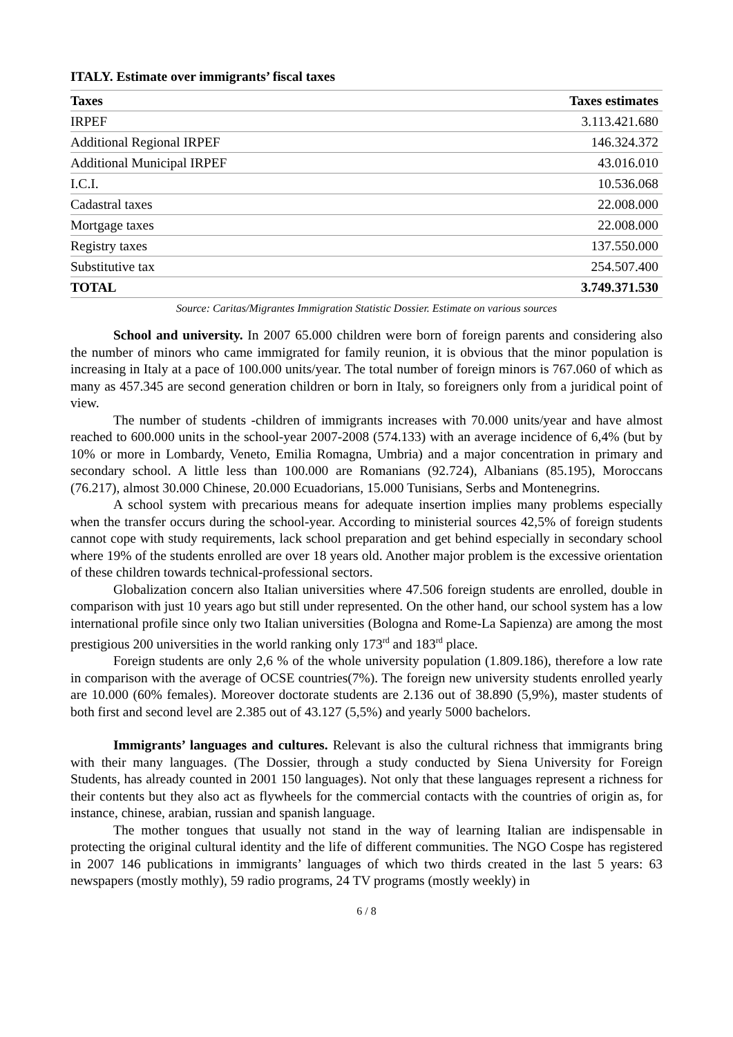ITALY. Estimate over immigrants’ fiscal taxes
| Taxes | Taxes estimates |
| --- | --- |
| IRPEF | 3.113.421.680 |
| Additional Regional IRPEF | 146.324.372 |
| Additional Municipal IRPEF | 43.016.010 |
| I.C.I. | 10.536.068 |
| Cadastral taxes | 22.008.000 |
| Mortgage taxes | 22.008.000 |
| Registry taxes | 137.550.000 |
| Substitutive tax | 254.507.400 |
| TOTAL | 3.749.371.530 |
Source: Caritas/Migrantes Immigration Statistic Dossier. Estimate on various sources
School and university. In 2007 65.000 children were born of foreign parents and considering also the number of minors who came immigrated for family reunion, it is obvious that the minor population is increasing in Italy at a pace of 100.000 units/year. The total number of foreign minors is 767.060 of which as many as 457.345 are second generation children or born in Italy, so foreigners only from a juridical point of view.
The number of students -children of immigrants increases with 70.000 units/year and have almost reached to 600.000 units in the school-year 2007-2008 (574.133) with an average incidence of 6,4% (but by 10% or more in Lombardy, Veneto, Emilia Romagna, Umbria) and a major concentration in primary and secondary school. A little less than 100.000 are Romanians (92.724), Albanians (85.195), Moroccans (76.217), almost 30.000 Chinese, 20.000 Ecuadorians, 15.000 Tunisians, Serbs and Montenegrins.
A school system with precarious means for adequate insertion implies many problems especially when the transfer occurs during the school-year. According to ministerial sources 42,5% of foreign students cannot cope with study requirements, lack school preparation and get behind especially in secondary school where 19% of the students enrolled are over 18 years old. Another major problem is the excessive orientation of these children towards technical-professional sectors.
Globalization concern also Italian universities where 47.506 foreign students are enrolled, double in comparison with just 10 years ago but still under represented. On the other hand, our school system has a low international profile since only two Italian universities (Bologna and Rome-La Sapienza) are among the most prestigious 200 universities in the world ranking only 173<sup>rd</sup> and 183<sup>rd</sup> place.
Foreign students are only 2,6 % of the whole university population (1.809.186), therefore a low rate in comparison with the average of OCSE countries(7%). The foreign new university students enrolled yearly are 10.000 (60% females). Moreover doctorate students are 2.136 out of 38.890 (5,9%), master students of both first and second level are 2.385 out of 43.127 (5,5%) and yearly 5000 bachelors.
Immigrants’ languages and cultures. Relevant is also the cultural richness that immigrants bring with their many languages. (The Dossier, through a study conducted by Siena University for Foreign Students, has already counted in 2001 150 languages). Not only that these languages represent a richness for their contents but they also act as flywheels for the commercial contacts with the countries of origin as, for instance, chinese, arabian, russian and spanish language.
The mother tongues that usually not stand in the way of learning Italian are indispensable in protecting the original cultural identity and the life of different communities. The NGO Cospe has registered in 2007 146 publications in immigrants’ languages of which two thirds created in the last 5 years: 63 newspapers (mostly mothly), 59 radio programs, 24 TV programs (mostly weekly) in
6 / 8